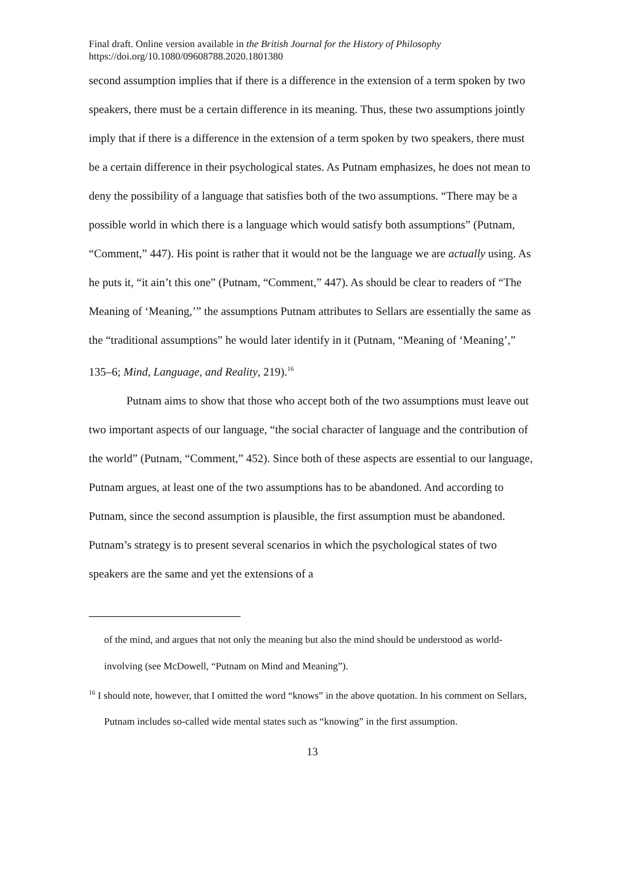Final draft. Online version available in the British Journal for the History of Philosophy
https://doi.org/10.1080/09608788.2020.1801380
second assumption implies that if there is a difference in the extension of a term spoken by two speakers, there must be a certain difference in its meaning. Thus, these two assumptions jointly imply that if there is a difference in the extension of a term spoken by two speakers, there must be a certain difference in their psychological states. As Putnam emphasizes, he does not mean to deny the possibility of a language that satisfies both of the two assumptions. “There may be a possible world in which there is a language which would satisfy both assumptions” (Putnam, “Comment,” 447). His point is rather that it would not be the language we are actually using. As he puts it, “it ain’t this one” (Putnam, “Comment,” 447). As should be clear to readers of “The Meaning of ‘Meaning,’” the assumptions Putnam attributes to Sellars are essentially the same as the “traditional assumptions” he would later identify in it (Putnam, “Meaning of ‘Meaning’,” 135–6; Mind, Language, and Reality, 219).<sup>16</sup>
Putnam aims to show that those who accept both of the two assumptions must leave out two important aspects of our language, “the social character of language and the contribution of the world” (Putnam, “Comment,” 452). Since both of these aspects are essential to our language, Putnam argues, at least one of the two assumptions has to be abandoned. And according to Putnam, since the second assumption is plausible, the first assumption must be abandoned. Putnam’s strategy is to present several scenarios in which the psychological states of two speakers are the same and yet the extensions of a
of the mind, and argues that not only the meaning but also the mind should be understood as world-involving (see McDowell, “Putnam on Mind and Meaning”).
<sup>16</sup> I should note, however, that I omitted the word “knows” in the above quotation. In his comment on Sellars, Putnam includes so-called wide mental states such as “knowing” in the first assumption.
13